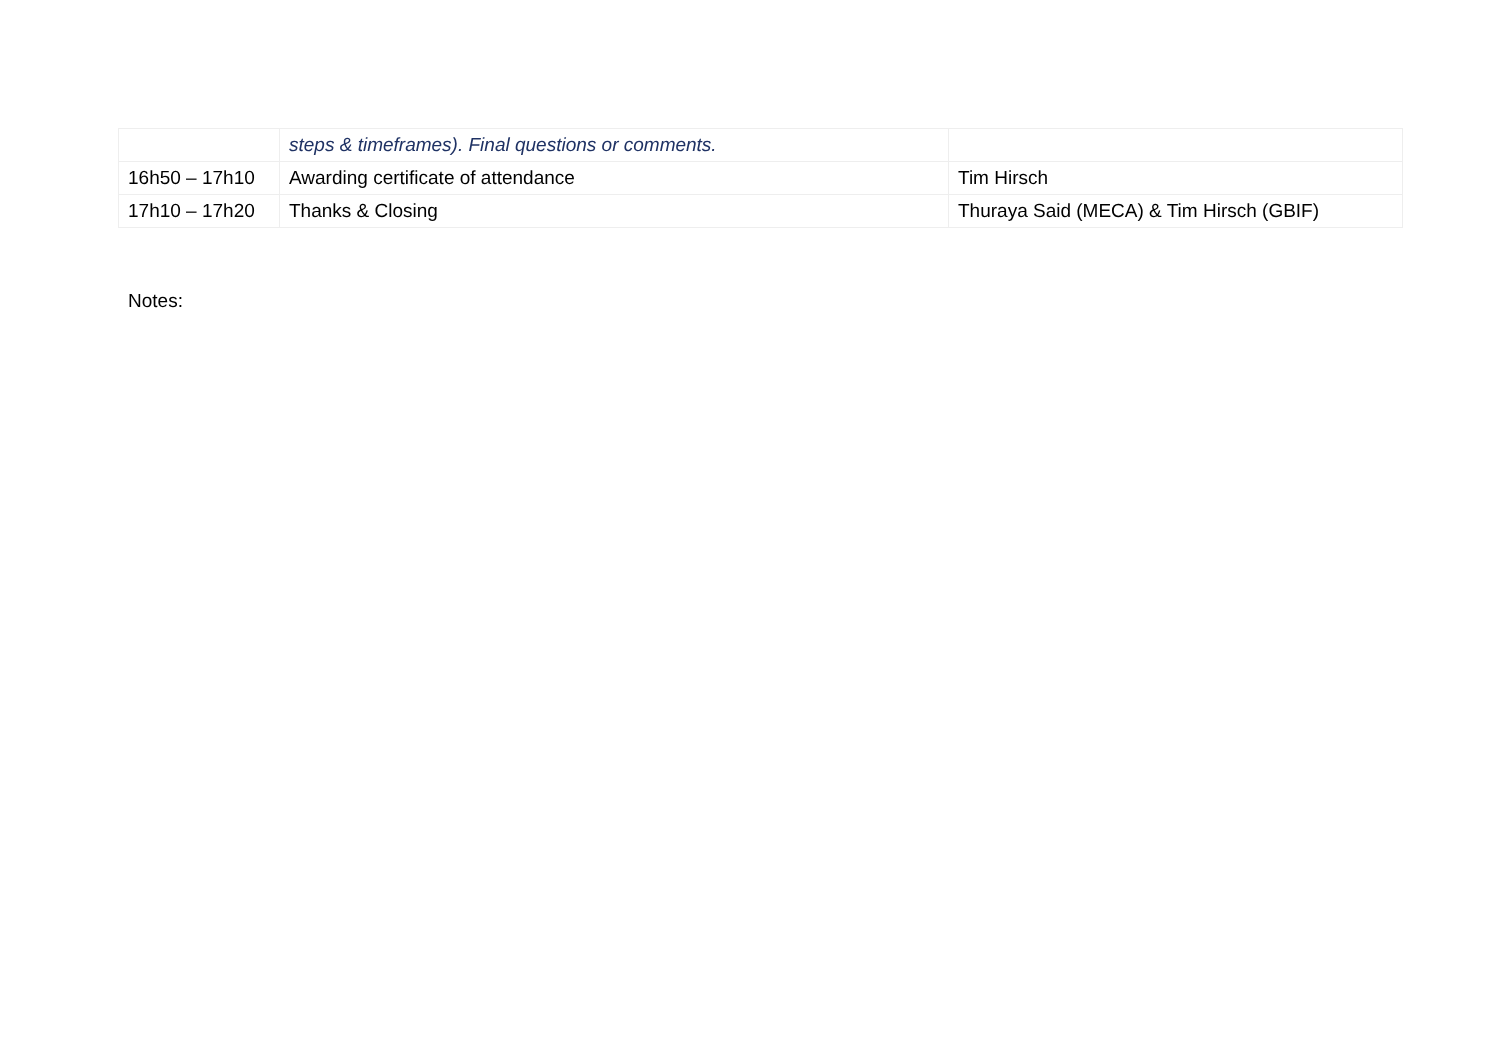| | steps & timeframes). Final questions or comments. | |
| 16h50 – 17h10 | Awarding certificate of attendance | Tim Hirsch |
| 17h10 – 17h20 | Thanks & Closing | Thuraya Said (MECA) & Tim Hirsch (GBIF) |
Notes: